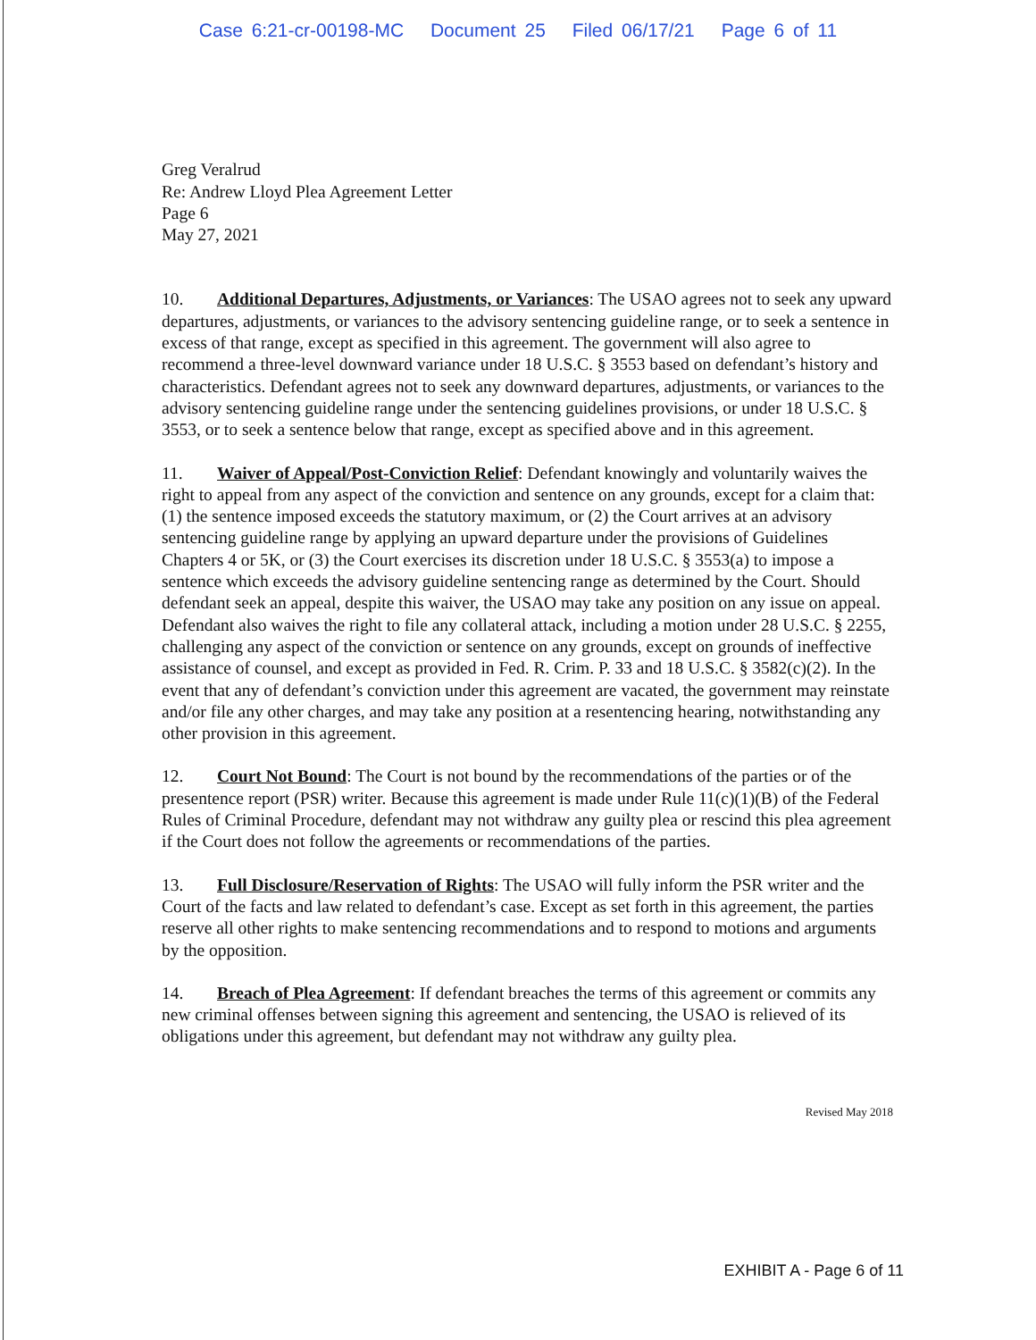Case 6:21-cr-00198-MC Document 25 Filed 06/17/21 Page 6 of 11
Greg Veralrud
Re: Andrew Lloyd Plea Agreement Letter
Page 6
May 27, 2021
10. Additional Departures, Adjustments, or Variances: The USAO agrees not to seek any upward departures, adjustments, or variances to the advisory sentencing guideline range, or to seek a sentence in excess of that range, except as specified in this agreement. The government will also agree to recommend a three-level downward variance under 18 U.S.C. § 3553 based on defendant’s history and characteristics. Defendant agrees not to seek any downward departures, adjustments, or variances to the advisory sentencing guideline range under the sentencing guidelines provisions, or under 18 U.S.C. § 3553, or to seek a sentence below that range, except as specified above and in this agreement.
11. Waiver of Appeal/Post-Conviction Relief: Defendant knowingly and voluntarily waives the right to appeal from any aspect of the conviction and sentence on any grounds, except for a claim that: (1) the sentence imposed exceeds the statutory maximum, or (2) the Court arrives at an advisory sentencing guideline range by applying an upward departure under the provisions of Guidelines Chapters 4 or 5K, or (3) the Court exercises its discretion under 18 U.S.C. § 3553(a) to impose a sentence which exceeds the advisory guideline sentencing range as determined by the Court. Should defendant seek an appeal, despite this waiver, the USAO may take any position on any issue on appeal. Defendant also waives the right to file any collateral attack, including a motion under 28 U.S.C. § 2255, challenging any aspect of the conviction or sentence on any grounds, except on grounds of ineffective assistance of counsel, and except as provided in Fed. R. Crim. P. 33 and 18 U.S.C. § 3582(c)(2). In the event that any of defendant’s conviction under this agreement are vacated, the government may reinstate and/or file any other charges, and may take any position at a resentencing hearing, notwithstanding any other provision in this agreement.
12. Court Not Bound: The Court is not bound by the recommendations of the parties or of the presentence report (PSR) writer. Because this agreement is made under Rule 11(c)(1)(B) of the Federal Rules of Criminal Procedure, defendant may not withdraw any guilty plea or rescind this plea agreement if the Court does not follow the agreements or recommendations of the parties.
13. Full Disclosure/Reservation of Rights: The USAO will fully inform the PSR writer and the Court of the facts and law related to defendant’s case. Except as set forth in this agreement, the parties reserve all other rights to make sentencing recommendations and to respond to motions and arguments by the opposition.
14. Breach of Plea Agreement: If defendant breaches the terms of this agreement or commits any new criminal offenses between signing this agreement and sentencing, the USAO is relieved of its obligations under this agreement, but defendant may not withdraw any guilty plea.
Revised May 2018
EXHIBIT A - Page 6 of 11